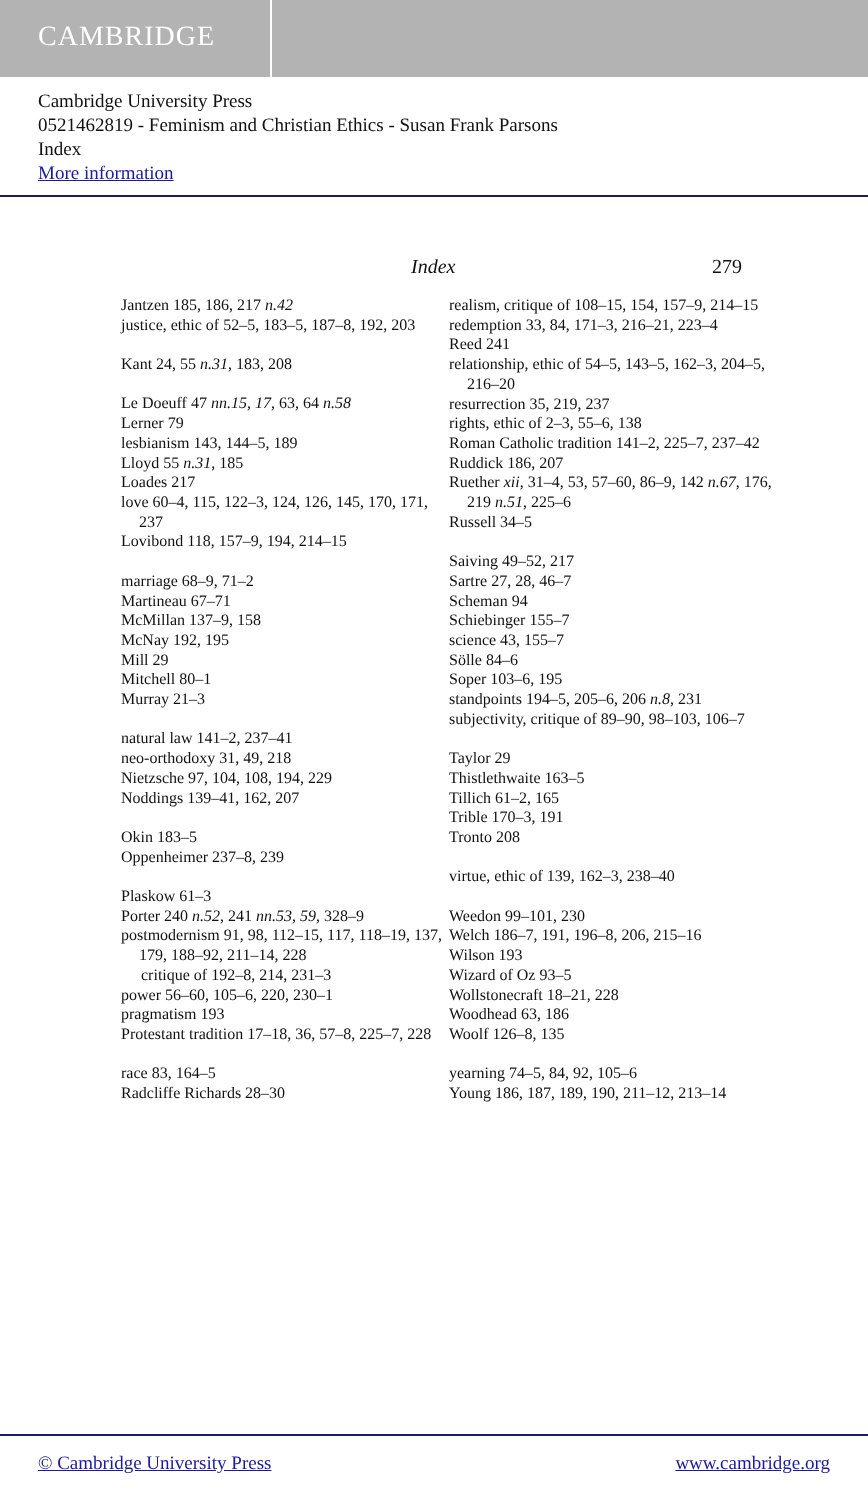CAMBRIDGE
Cambridge University Press
0521462819 - Feminism and Christian Ethics - Susan Frank Parsons
Index
More information
Index 279
Jantzen 185, 186, 217 n.42
justice, ethic of 52–5, 183–5, 187–8, 192, 203
Kant 24, 55 n.31, 183, 208
Le Doeuff 47 nn.15, 17, 63, 64 n.58
Lerner 79
lesbianism 143, 144–5, 189
Lloyd 55 n.31, 185
Loades 217
love 60–4, 115, 122–3, 124, 126, 145, 170, 171, 237
Lovibond 118, 157–9, 194, 214–15
marriage 68–9, 71–2
Martineau 67–71
McMillan 137–9, 158
McNay 192, 195
Mill 29
Mitchell 80–1
Murray 21–3
natural law 141–2, 237–41
neo-orthodoxy 31, 49, 218
Nietzsche 97, 104, 108, 194, 229
Noddings 139–41, 162, 207
Okin 183–5
Oppenheimer 237–8, 239
Plaskow 61–3
Porter 240 n.52, 241 nn.53, 59, 328–9
postmodernism 91, 98, 112–15, 117, 118–19, 137, 179, 188–92, 211–14, 228
critique of 192–8, 214, 231–3
power 56–60, 105–6, 220, 230–1
pragmatism 193
Protestant tradition 17–18, 36, 57–8, 225–7, 228
race 83, 164–5
Radcliffe Richards 28–30
realism, critique of 108–15, 154, 157–9, 214–15
redemption 33, 84, 171–3, 216–21, 223–4
Reed 241
relationship, ethic of 54–5, 143–5, 162–3, 204–5, 216–20
resurrection 35, 219, 237
rights, ethic of 2–3, 55–6, 138
Roman Catholic tradition 141–2, 225–7, 237–42
Ruddick 186, 207
Ruether xii, 31–4, 53, 57–60, 86–9, 142 n.67, 176, 219 n.51, 225–6
Russell 34–5
Saiving 49–52, 217
Sartre 27, 28, 46–7
Scheman 94
Schiebinger 155–7
science 43, 155–7
Sölle 84–6
Soper 103–6, 195
standpoints 194–5, 205–6, 206 n.8, 231
subjectivity, critique of 89–90, 98–103, 106–7
Taylor 29
Thistlethwaite 163–5
Tillich 61–2, 165
Trible 170–3, 191
Tronto 208
virtue, ethic of 139, 162–3, 238–40
Weedon 99–101, 230
Welch 186–7, 191, 196–8, 206, 215–16
Wilson 193
Wizard of Oz 93–5
Wollstonecraft 18–21, 228
Woodhead 63, 186
Woolf 126–8, 135
yearning 74–5, 84, 92, 105–6
Young 186, 187, 189, 190, 211–12, 213–14
© Cambridge University Press www.cambridge.org